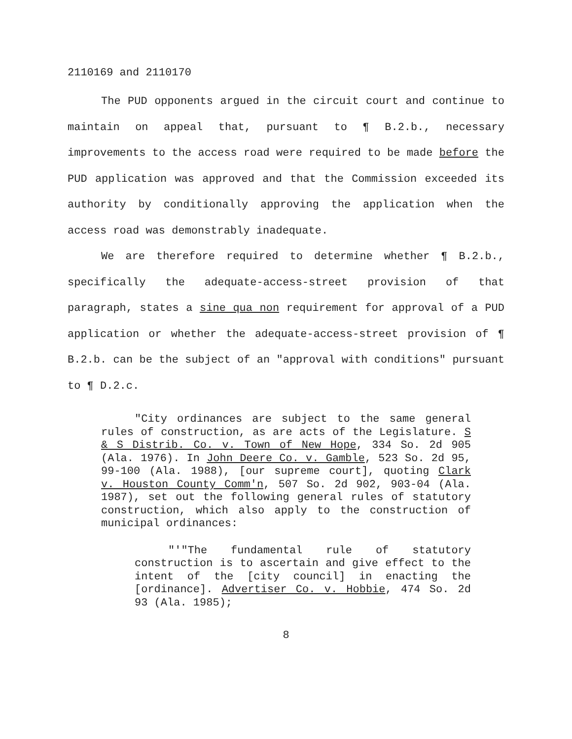2110169 and 2110170
The PUD opponents argued in the circuit court and continue to maintain on appeal that, pursuant to ¶ B.2.b., necessary improvements to the access road were required to be made before the PUD application was approved and that the Commission exceeded its authority by conditionally approving the application when the access road was demonstrably inadequate.
We are therefore required to determine whether ¶ B.2.b., specifically the adequate-access-street provision of that paragraph, states a sine qua non requirement for approval of a PUD application or whether the adequate-access-street provision of ¶ B.2.b. can be the subject of an "approval with conditions" pursuant to ¶ D.2.c.
"City ordinances are subject to the same general rules of construction, as are acts of the Legislature. S & S Distrib. Co. v. Town of New Hope, 334 So. 2d 905 (Ala. 1976). In John Deere Co. v. Gamble, 523 So. 2d 95, 99-100 (Ala. 1988), [our supreme court], quoting Clark v. Houston County Comm'n, 507 So. 2d 902, 903-04 (Ala. 1987), set out the following general rules of statutory construction, which also apply to the construction of municipal ordinances:
"'"The fundamental rule of statutory construction is to ascertain and give effect to the intent of the [city council] in enacting the [ordinance]. Advertiser Co. v. Hobbie, 474 So. 2d 93 (Ala. 1985);
8